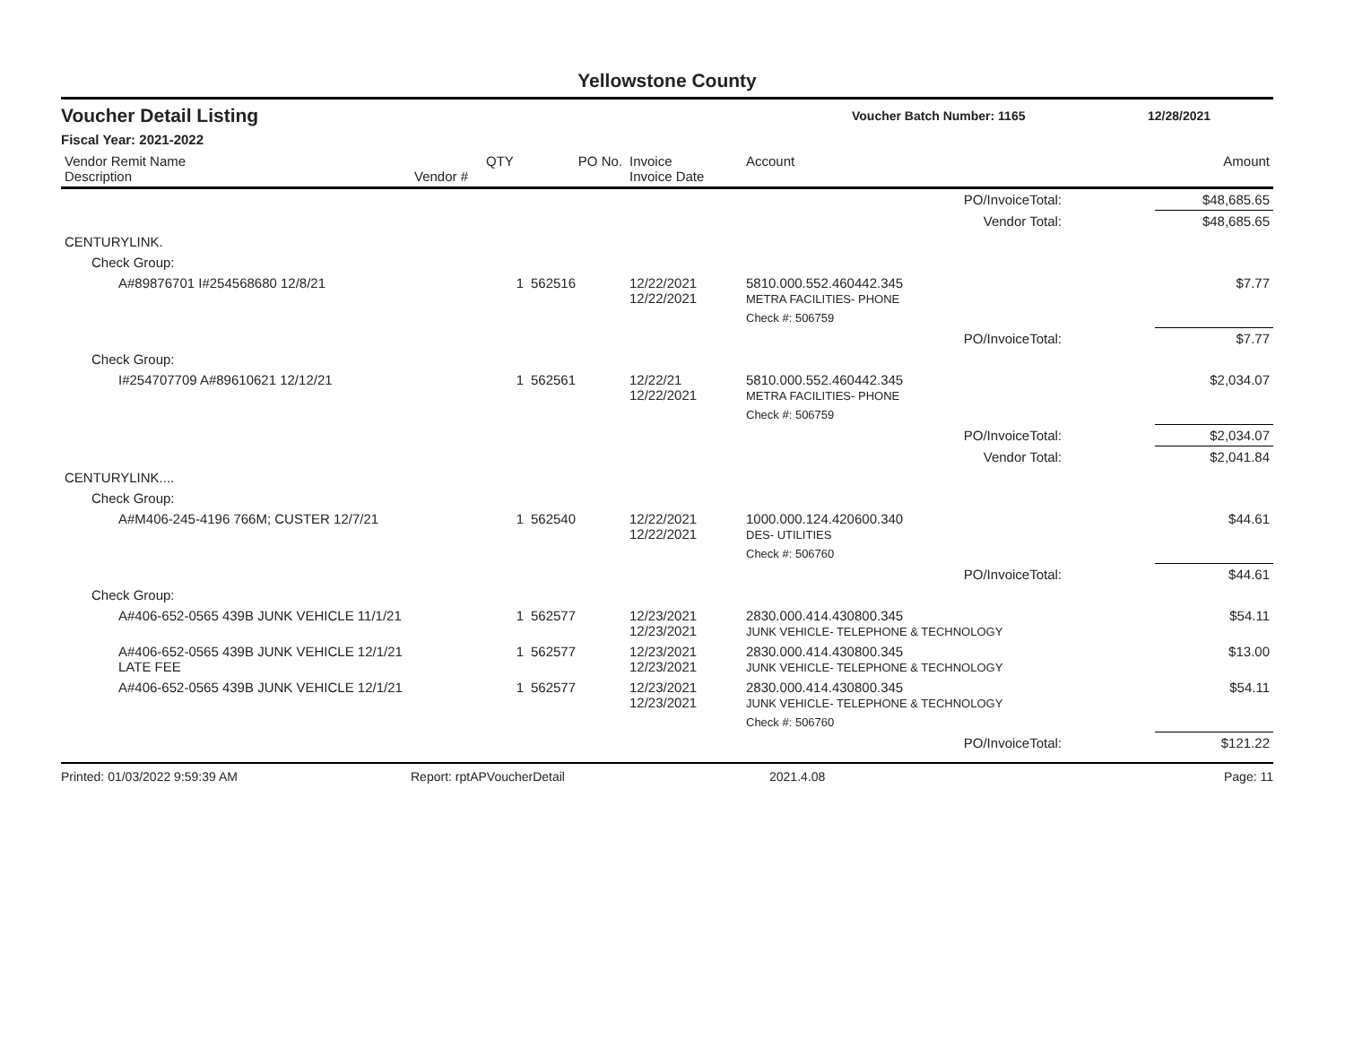Yellowstone County
Voucher Detail Listing Voucher Batch Number: 1165 12/28/2021
Fiscal Year: 2021-2022
| Vendor Remit Name Description | Vendor # | QTY | PO No. | Invoice Invoice Date | Account | | Amount |
| --- | --- | --- | --- | --- | --- | --- | --- |
| PO/InvoiceTotal: | | | | | | | $48,685.65 |
| Vendor Total: | | | | | | | $48,685.65 |
| CENTURYLINK. | | | | | | | |
| Check Group: | | | | | | | |
| A#89876701 I#254568680 12/8/21 | | 1 | 562516 | 12/22/2021 12/22/2021 | 5810.000.552.460442.345 METRA FACILITIES- PHONE | | $7.77 |
| | | | | | Check #: 506759 | | |
| PO/InvoiceTotal: | | | | | | | $7.77 |
| Check Group: | | | | | | | |
| I#254707709 A#89610621 12/12/21 | | 1 | 562561 | 12/22/21 12/22/2021 | 5810.000.552.460442.345 METRA FACILITIES- PHONE | | $2,034.07 |
| | | | | | Check #: 506759 | | |
| PO/InvoiceTotal: | | | | | | | $2,034.07 |
| Vendor Total: | | | | | | | $2,041.84 |
| CENTURYLINK.... | | | | | | | |
| Check Group: | | | | | | | |
| A#M406-245-4196 766M; CUSTER 12/7/21 | | 1 | 562540 | 12/22/2021 12/22/2021 | 1000.000.124.420600.340 DES- UTILITIES | | $44.61 |
| | | | | | Check #: 506760 | | |
| PO/InvoiceTotal: | | | | | | | $44.61 |
| Check Group: | | | | | | | |
| A#406-652-0565 439B JUNK VEHICLE 11/1/21 | | 1 | 562577 | 12/23/2021 12/23/2021 | 2830.000.414.430800.345 JUNK VEHICLE- TELEPHONE & TECHNOLOGY | | $54.11 |
| A#406-652-0565 439B JUNK VEHICLE 12/1/21 LATE FEE | | 1 | 562577 | 12/23/2021 12/23/2021 | 2830.000.414.430800.345 JUNK VEHICLE- TELEPHONE & TECHNOLOGY | | $13.00 |
| A#406-652-0565 439B JUNK VEHICLE 12/1/21 | | 1 | 562577 | 12/23/2021 12/23/2021 | 2830.000.414.430800.345 JUNK VEHICLE- TELEPHONE & TECHNOLOGY | | $54.11 |
| | | | | | Check #: 506760 | | |
| PO/InvoiceTotal: | | | | | | | $121.22 |
Printed: 01/03/2022 9:59:39 AM Report: rptAPVoucherDetail 2021.4.08 Page: 11